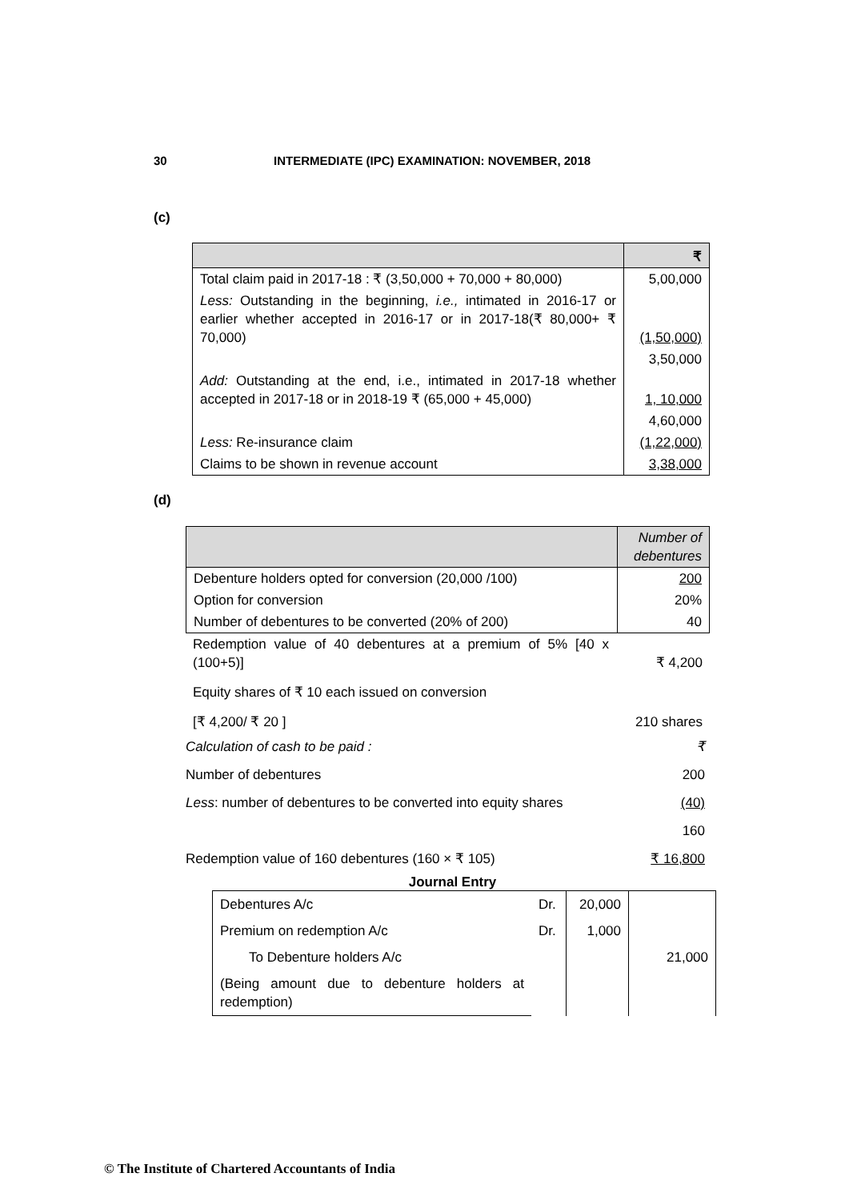30 INTERMEDIATE (IPC) EXAMINATION: NOVEMBER, 2018
(c)
| | ₹ |
| --- | --- |
| Total claim paid in 2017-18 : ₹ (3,50,000 + 70,000 + 80,000) | 5,00,000 |
| Less: Outstanding in the beginning, i.e., intimated in 2016-17 or earlier whether accepted in 2016-17 or in 2017-18(₹ 80,000+ ₹ 70,000) | (1,50,000) |
| | 3,50,000 |
| Add: Outstanding at the end, i.e., intimated in 2017-18 whether accepted in 2017-18 or in 2018-19 ₹ (65,000 + 45,000) | 1, 10,000 |
| | 4,60,000 |
| Less: Re-insurance claim | (1,22,000) |
| Claims to be shown in revenue account | 3,38,000 |
(d)
| | Number of debentures |
| --- | --- |
| Debenture holders opted for conversion (20,000 /100) | 200 |
| Option for conversion | 20% |
| Number of debentures to be converted (20% of 200) | 40 |
| Redemption value of 40 debentures at a premium of 5% [40 x (100+5)] | ₹ 4,200 |
| Equity shares of ₹ 10 each issued on conversion | |
| [₹ 4,200/ ₹ 20 ] | 210 shares |
| Calculation of cash to be paid : | ₹ |
| Number of debentures | 200 |
| Less : number of debentures to be converted into equity shares | (40) |
| | 160 |
| Redemption value of 160 debentures (160 × ₹ 105) | ₹ 16,800 |
Journal Entry
| Debentures A/c | Dr. | 20,000 | |
| Premium on redemption A/c | Dr. | 1,000 | |
| To Debenture holders A/c | | | 21,000 |
| (Being amount due to debenture holders at redemption) | | | |
© The Institute of Chartered Accountants of India